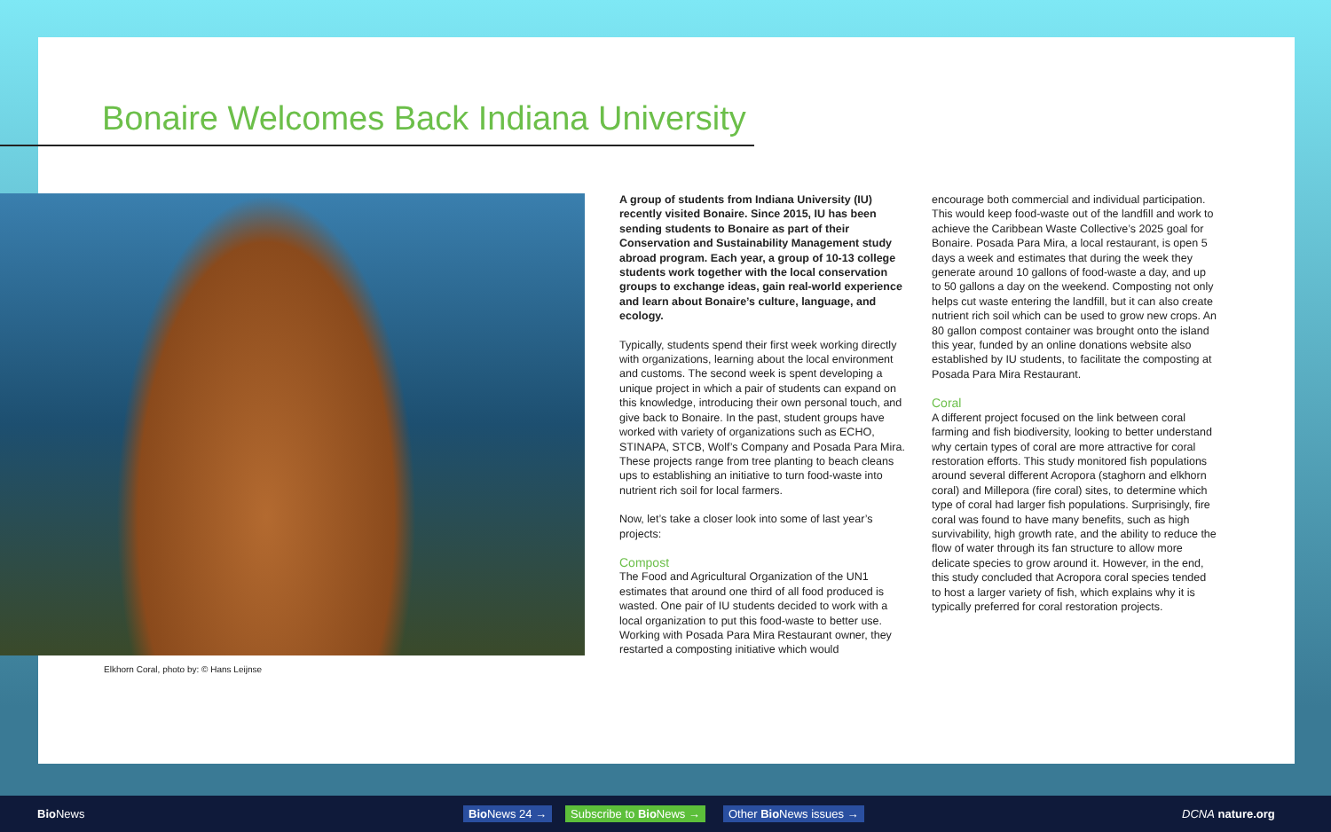Bonaire Welcomes Back Indiana University
Elkhorn Coral, photo by: © Hans Leijnse
A group of students from Indiana University (IU) recently visited Bonaire. Since 2015, IU has been sending students to Bonaire as part of their Conservation and Sustainability Management study abroad program. Each year, a group of 10-13 college students work together with the local conservation groups to exchange ideas, gain real-world experience and learn about Bonaire’s culture, language, and ecology.
Typically, students spend their first week working directly with organizations, learning about the local environment and customs. The second week is spent developing a unique project in which a pair of students can expand on this knowledge, introducing their own personal touch, and give back to Bonaire. In the past, student groups have worked with variety of organizations such as ECHO, STINAPA, STCB, Wolf’s Company and Posada Para Mira. These projects range from tree planting to beach cleans ups to establishing an initiative to turn food-waste into nutrient rich soil for local farmers.
Now, let’s take a closer look into some of last year’s projects:
Compost
The Food and Agricultural Organization of the UN1 estimates that around one third of all food produced is wasted. One pair of IU students decided to work with a local organization to put this food-waste to better use. Working with Posada Para Mira Restaurant owner, they restarted a composting initiative which would
encourage both commercial and individual participation. This would keep food-waste out of the landfill and work to achieve the Caribbean Waste Collective’s 2025 goal for Bonaire. Posada Para Mira, a local restaurant, is open 5 days a week and estimates that during the week they generate around 10 gallons of food-waste a day, and up to 50 gallons a day on the weekend. Composting not only helps cut waste entering the landfill, but it can also create nutrient rich soil which can be used to grow new crops. An 80 gallon compost container was brought onto the island this year, funded by an online donations website also established by IU students, to facilitate the composting at Posada Para Mira Restaurant.
Coral
A different project focused on the link between coral farming and fish biodiversity, looking to better understand why certain types of coral are more attractive for coral restoration efforts. This study monitored fish populations around several different Acropora (staghorn and elkhorn coral) and Millepora (fire coral) sites, to determine which type of coral had larger fish populations. Surprisingly, fire coral was found to have many benefits, such as high survivability, high growth rate, and the ability to reduce the flow of water through its fan structure to allow more delicate species to grow around it. However, in the end, this study concluded that Acropora coral species tended to host a larger variety of fish, which explains why it is typically preferred for coral restoration projects.
Bio News Bio News 24 → Subscribe to Bio News → Other Bio News issues → DCNA nature.org